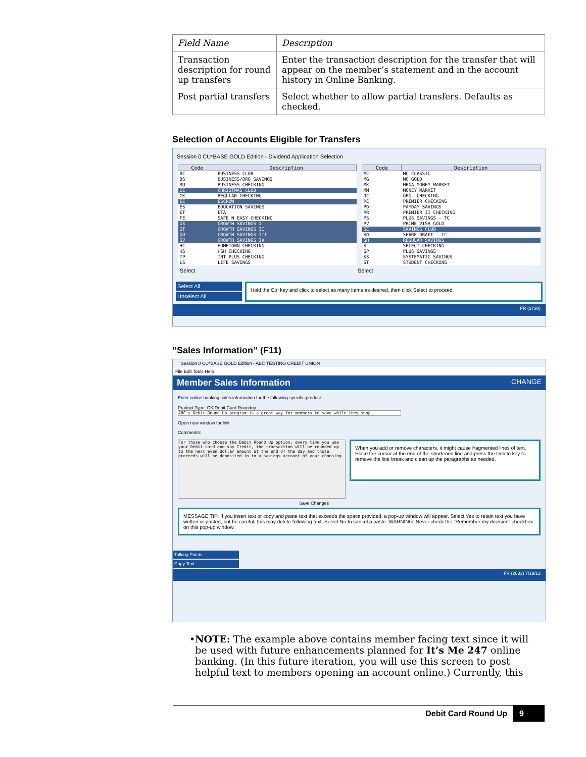| Field Name | Description |
| Transaction description for round up transfers | Enter the transaction description for the transfer that will appear on the member’s statement and in the account history in Online Banking. |
| Post partial transfers | Select whether to allow partial transfers. Defaults as checked. |
Selection of Accounts Eligible for Transfers
Session 0 CU*BASE GOLD Edition - Dividend Application Selection
| Code | Description |
| --- | --- |
| BC | BUSINESS CLUB |
| BS | BUSINESS/ORG SAVINGS |
| BU | BUSINESS CHECKING |
| CC | CHRISTMAS CLUB |
| CK | REGULAR CHECKING |
| EC | ESCROW |
| ES | EDUCATION SAVINGS |
| ET | ETA |
| FE | SAFE N EASY CHECKING |
| GS | GROWTH SAVINGS I |
| GT | GROWTH SAVINGS II |
| GU | GROWTH SAVINGS III |
| GV | GROWTH SAVINGS IV |
| HC | HOMETOWN CHECKING |
| HS | HSH CHECKING |
| IP | INT PLUS CHECKING |
| LS | LIFE SAVINGS |
| Code | Description |
| --- | --- |
| MC | MC CLASSIC |
| MG | MC GOLD |
| MK | MEGA MONEY MARKET |
| MM | MONEY MARKET |
| OC | ORG. CHECKING |
| PC | PREMIER CHECKING |
| PD | PAYDAY SAVINGS |
| PR | PREMIER II CHECKING |
| PS | PLUS SAVINGS - TC |
| PV | PRIME VISA GOLD |
| SC | SAVINGS CLUB |
| SD | SHARE DRAFT - TC |
| SH | REGULAR SAVINGS |
| SL | SELECT CHECKING |
| SP | PLUS SAVINGS |
| SS | SYSTEMATIC SAVINGS |
| ST | STUDENT CHECKING |
Select Select
Select All
Unselect All
Hold the Ctrl key and click to select as many items as desired, then click Select to proceed.
FR (3730)
“Sales Information” (F11)
Session 0 CU*BASE GOLD Edition - ABC TESTING CREDIT UNION
File Edit Tools Help
Member Sales Information CHANGE
Enter online banking sales information for the following specific product.
Product Type: CK Debit Card Roundup
ABC's Debit Round Up program is a great way for members to save while they shop
Open new window for link
Comments:
For those who choose the Debit Round Up option, every time you use your Debit card and say Credit, the transaction will be rounded up to the next even dollar amount at the end of the day and those proceeds will be deposited in to a savings account of your choosing.
When you add or remove characters, it might cause fragmented lines of text. Place the cursor at the end of the shortened line and press the Delete key to remove the line break and clean up the paragraphs as needed.
Save Changes
MESSAGE TIP: If you insert text or copy and paste text that exceeds the space provided, a pop-up window will appear. Select Yes to retain text you have written or pasted, but be careful, this may delete following text. Select No to cancel a paste. WARNING: Never check the "Remember my decision" checkbox on this pop-up window.
Talking Points
Copy Text
FR (2633) 7/19/13
• NOTE: The example above contains member facing text since it will be used with future enhancements planned for It’s Me 247 online banking. (In this future iteration, you will use this screen to post helpful text to members opening an account online.) Currently, this
Debit Card Round Up 9